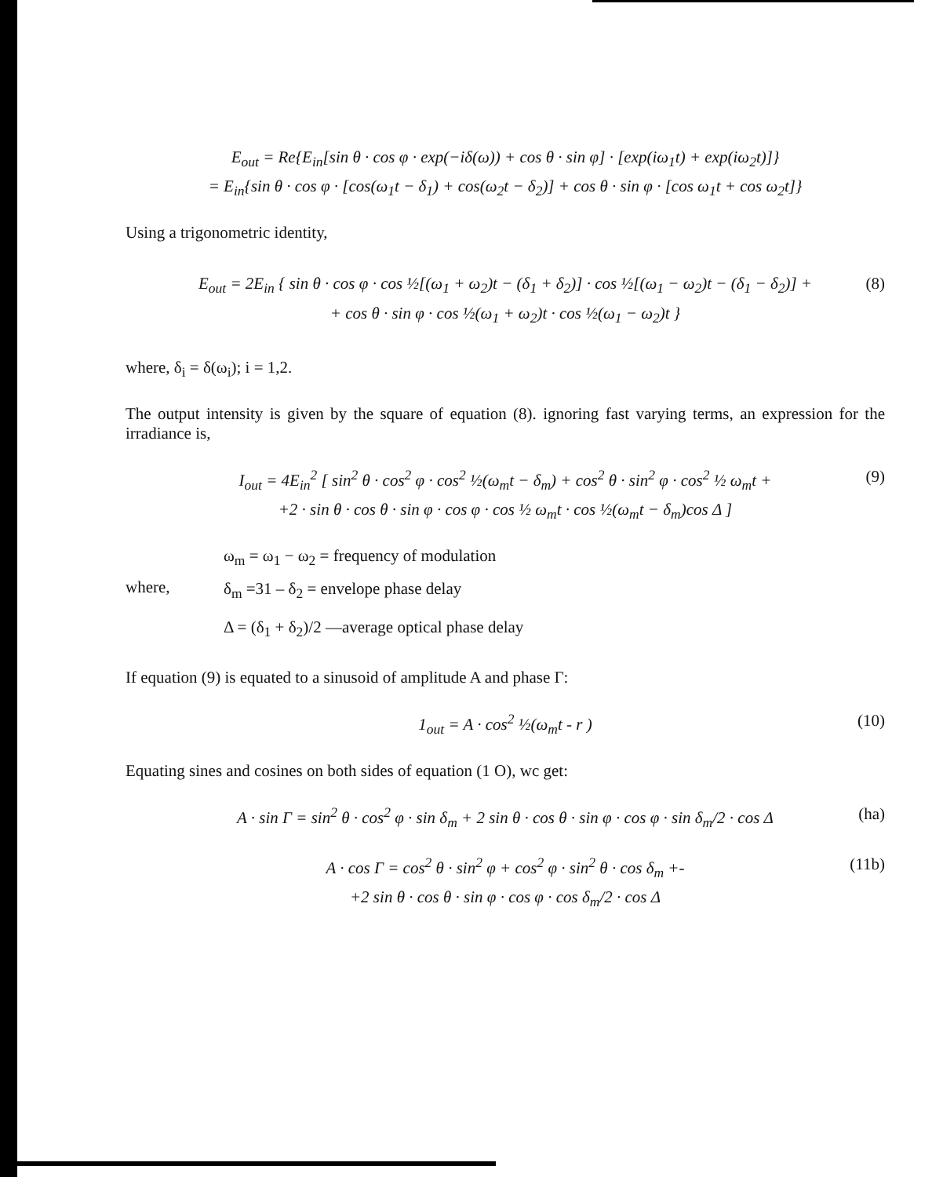E<sub>out</sub> = Re{E<sub>in</sub>[sin θ · cos φ · exp(−iδ(ω)) + cos θ · sin φ] · [exp(iω<sub>1</sub>t) + exp(iω<sub>2</sub>t)]}
= E<sub>in</sub>{sin θ · cos φ · [cos(ω<sub>1</sub>t − δ<sub>1</sub>) + cos(ω<sub>2</sub>t − δ<sub>2</sub>)] + cos θ · sin φ · [cos ω<sub>1</sub>t + cos ω<sub>2</sub>t]}
Using a trigonometric identity,
E<sub>out</sub> = 2E<sub>in</sub> { sin θ · cos φ · cos ½[(ω<sub>1</sub> + ω<sub>2</sub>)t − (δ<sub>1</sub> + δ<sub>2</sub>)] · cos ½[(ω<sub>1</sub> − ω<sub>2</sub>)t − (δ<sub>1</sub> − δ<sub>2</sub>)] + (8)
+ cos θ · sin φ · cos ½(ω<sub>1</sub> + ω<sub>2</sub>)t · cos ½(ω<sub>1</sub> − ω<sub>2</sub>)t }
where, δ<sub>i</sub> = δ(ω<sub>i</sub>); i = 1,2.
The output intensity is given by the square of equation (8). ignoring fast varying terms, an expression for the irradiance is,
I<sub>out</sub> = 4E<sub>in</sub><sup>2</sup> [ sin<sup>2</sup> θ · cos<sup>2</sup> φ · cos<sup>2</sup> ½(ω<sub>m</sub>t − δ<sub>m</sub>) + cos<sup>2</sup> θ · sin<sup>2</sup> φ · cos<sup>2</sup> ½ ω<sub>m</sub>t + (9)
+2 · sin θ · cos θ · sin φ · cos φ · cos ½ ω<sub>m</sub>t · cos ½(ω<sub>m</sub>t − δ<sub>m</sub>)cos Δ ]
where,
ω<sub>m</sub> = ω<sub>1</sub> − ω<sub>2</sub> = frequency of modulation
δ<sub>m</sub> =31 – δ<sub>2</sub> = envelope phase delay
Δ = (δ<sub>1</sub> + δ<sub>2</sub>)/2 —average optical phase delay
If equation (9) is equated to a sinusoid of amplitude A and phase Γ:
1<sub>out</sub> = A · cos<sup>2</sup> ½(ω<sub>m</sub>t - r ) (10)
Equating sines and cosines on both sides of equation (1 O), wc get:
A · sin Γ = sin<sup>2</sup> θ · cos<sup>2</sup> φ · sin δ<sub>m</sub> + 2 sin θ · cos θ · sin φ · cos φ · sin δ<sub>m</sub>/2 · cos Δ (ha)
A · cos Γ = cos<sup>2</sup> θ · sin<sup>2</sup> φ + cos<sup>2</sup> φ · sin<sup>2</sup> θ · cos δ<sub>m</sub> +- (11b)
+2 sin θ · cos θ · sin φ · cos φ · cos δ<sub>m</sub>/2 · cos Δ